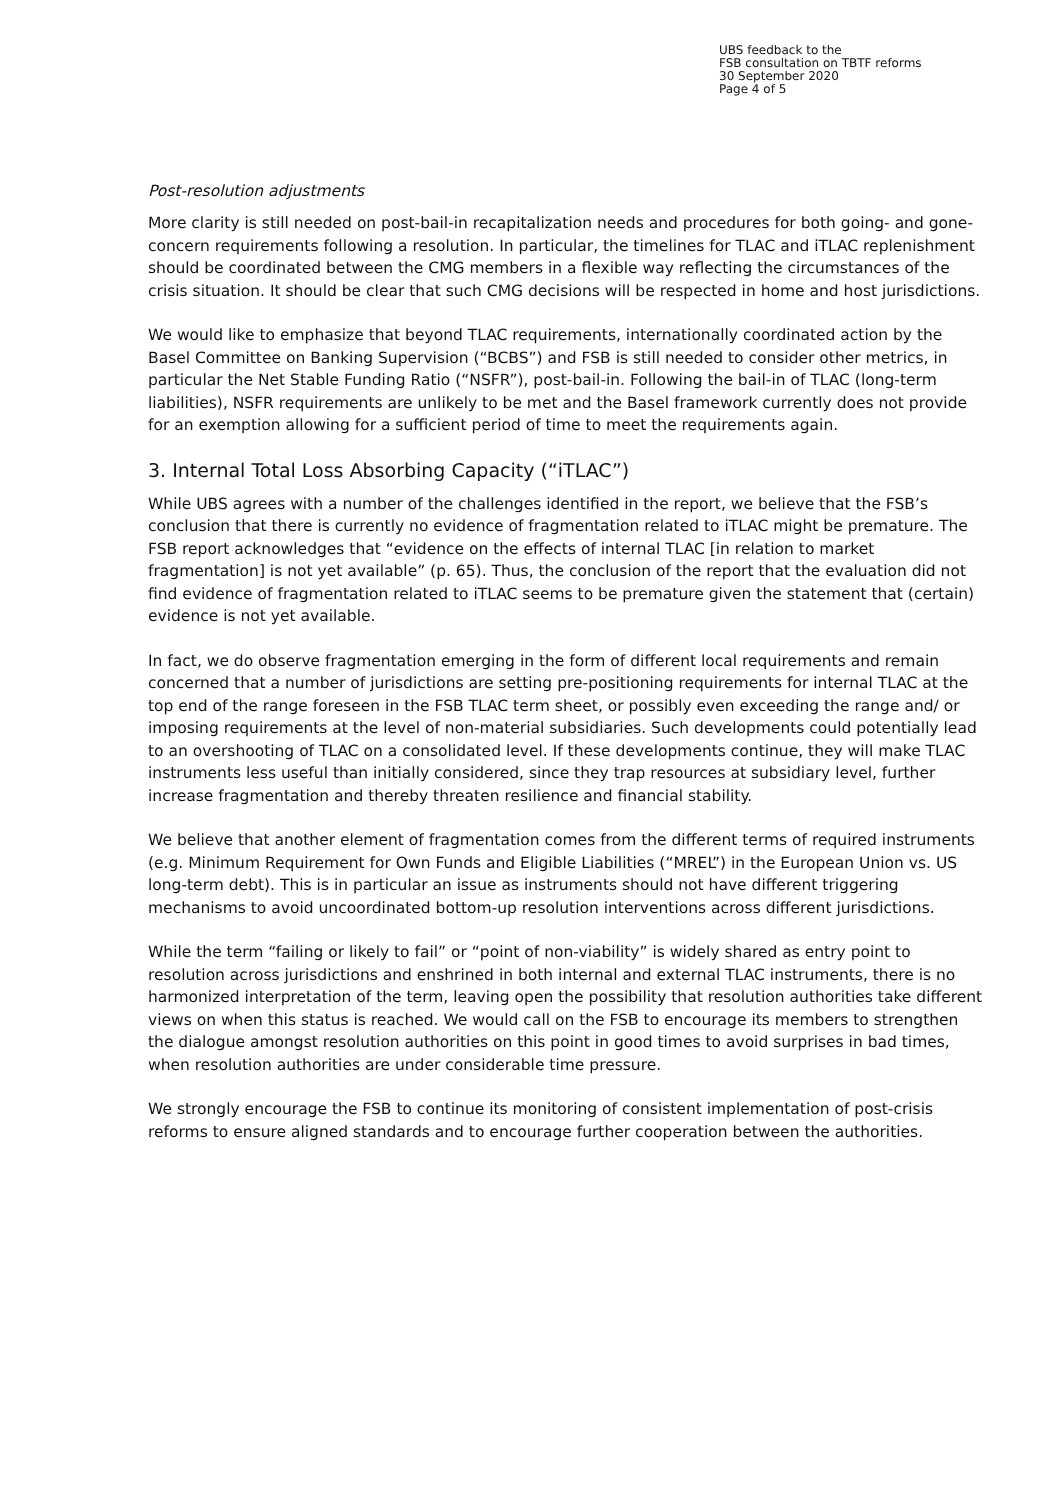UBS feedback to the
FSB consultation on TBTF reforms
30 September 2020
Page 4 of 5
Post-resolution adjustments
More clarity is still needed on post-bail-in recapitalization needs and procedures for both going- and gone-concern requirements following a resolution. In particular, the timelines for TLAC and iTLAC replenishment should be coordinated between the CMG members in a flexible way reflecting the circumstances of the crisis situation. It should be clear that such CMG decisions will be respected in home and host jurisdictions.
We would like to emphasize that beyond TLAC requirements, internationally coordinated action by the Basel Committee on Banking Supervision (“BCBS”) and FSB is still needed to consider other metrics, in particular the Net Stable Funding Ratio (“NSFR”), post-bail-in. Following the bail-in of TLAC (long-term liabilities), NSFR requirements are unlikely to be met and the Basel framework currently does not provide for an exemption allowing for a sufficient period of time to meet the requirements again.
3. Internal Total Loss Absorbing Capacity (“iTLAC”)
While UBS agrees with a number of the challenges identified in the report, we believe that the FSB’s conclusion that there is currently no evidence of fragmentation related to iTLAC might be premature. The FSB report acknowledges that “evidence on the effects of internal TLAC [in relation to market fragmentation] is not yet available” (p. 65). Thus, the conclusion of the report that the evaluation did not find evidence of fragmentation related to iTLAC seems to be premature given the statement that (certain) evidence is not yet available.
In fact, we do observe fragmentation emerging in the form of different local requirements and remain concerned that a number of jurisdictions are setting pre-positioning requirements for internal TLAC at the top end of the range foreseen in the FSB TLAC term sheet, or possibly even exceeding the range and/ or imposing requirements at the level of non-material subsidiaries. Such developments could potentially lead to an overshooting of TLAC on a consolidated level. If these developments continue, they will make TLAC instruments less useful than initially considered, since they trap resources at subsidiary level, further increase fragmentation and thereby threaten resilience and financial stability.
We believe that another element of fragmentation comes from the different terms of required instruments (e.g. Minimum Requirement for Own Funds and Eligible Liabilities (“MREL”) in the European Union vs. US long-term debt). This is in particular an issue as instruments should not have different triggering mechanisms to avoid uncoordinated bottom-up resolution interventions across different jurisdictions.
While the term “failing or likely to fail” or “point of non-viability” is widely shared as entry point to resolution across jurisdictions and enshrined in both internal and external TLAC instruments, there is no harmonized interpretation of the term, leaving open the possibility that resolution authorities take different views on when this status is reached. We would call on the FSB to encourage its members to strengthen the dialogue amongst resolution authorities on this point in good times to avoid surprises in bad times, when resolution authorities are under considerable time pressure.
We strongly encourage the FSB to continue its monitoring of consistent implementation of post-crisis reforms to ensure aligned standards and to encourage further cooperation between the authorities.